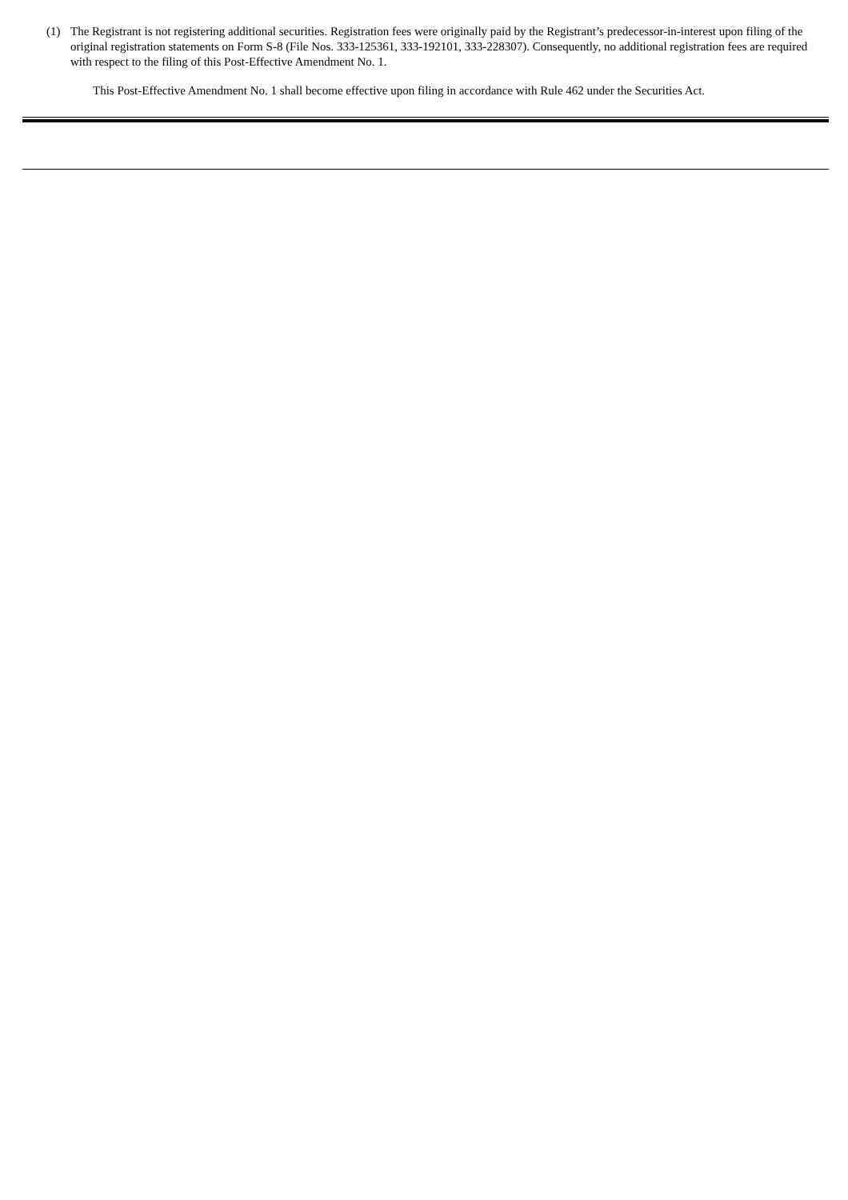(1) The Registrant is not registering additional securities. Registration fees were originally paid by the Registrant’s predecessor-in-interest upon filing of the original registration statements on Form S-8 (File Nos. 333-125361, 333-192101, 333-228307). Consequently, no additional registration fees are required with respect to the filing of this Post-Effective Amendment No. 1.
This Post-Effective Amendment No. 1 shall become effective upon filing in accordance with Rule 462 under the Securities Act.